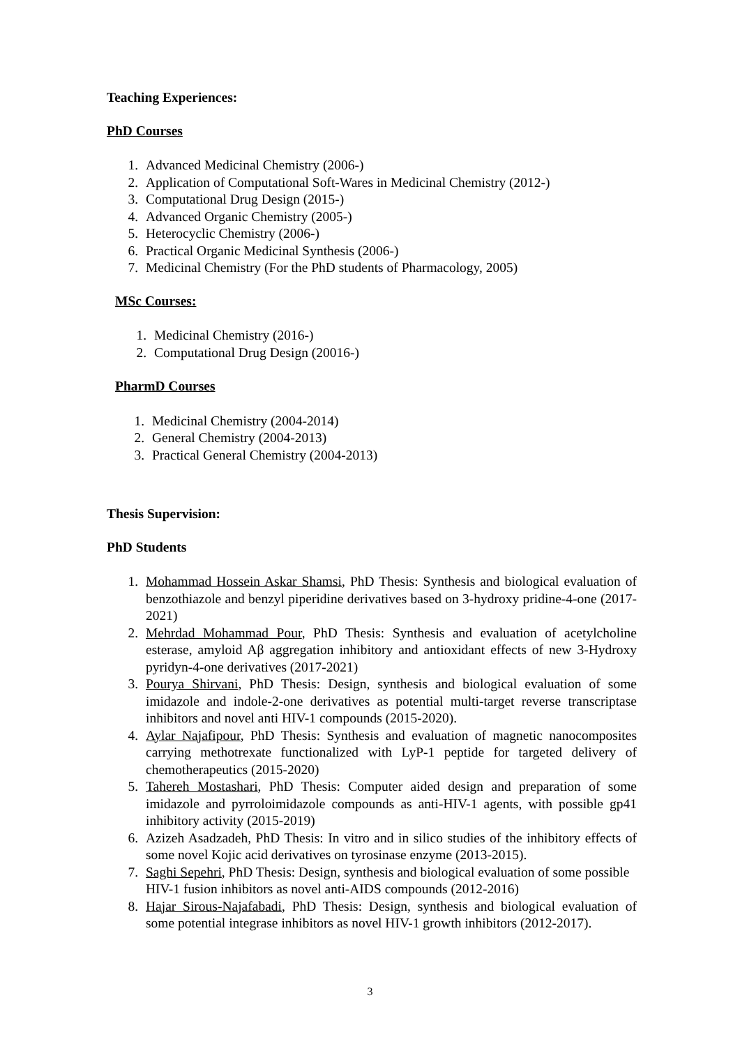Teaching Experiences:
PhD Courses
1. Advanced Medicinal Chemistry (2006-)
2. Application of Computational Soft-Wares in Medicinal Chemistry (2012-)
3. Computational Drug Design (2015-)
4. Advanced Organic Chemistry (2005-)
5. Heterocyclic Chemistry (2006-)
6. Practical Organic Medicinal Synthesis (2006-)
7. Medicinal Chemistry (For the PhD students of Pharmacology, 2005)
MSc Courses:
1. Medicinal Chemistry (2016-)
2. Computational Drug Design (20016-)
PharmD Courses
1. Medicinal Chemistry (2004-2014)
2. General Chemistry (2004-2013)
3. Practical General Chemistry (2004-2013)
Thesis Supervision:
PhD Students
1. Mohammad Hossein Askar Shamsi, PhD Thesis: Synthesis and biological evaluation of benzothiazole and benzyl piperidine derivatives based on 3-hydroxy pridine-4-one (2017-2021)
2. Mehrdad Mohammad Pour, PhD Thesis: Synthesis and evaluation of acetylcholine esterase, amyloid Aβ aggregation inhibitory and antioxidant effects of new 3-Hydroxy pyridyn-4-one derivatives (2017-2021)
3. Pourya Shirvani, PhD Thesis: Design, synthesis and biological evaluation of some imidazole and indole-2-one derivatives as potential multi-target reverse transcriptase inhibitors and novel anti HIV-1 compounds (2015-2020).
4. Aylar Najafipour, PhD Thesis: Synthesis and evaluation of magnetic nanocomposites carrying methotrexate functionalized with LyP-1 peptide for targeted delivery of chemotherapeutics (2015-2020)
5. Tahereh Mostashari, PhD Thesis: Computer aided design and preparation of some imidazole and pyrroloimidazole compounds as anti-HIV-1 agents, with possible gp41 inhibitory activity (2015-2019)
6. Azizeh Asadzadeh, PhD Thesis: In vitro and in silico studies of the inhibitory effects of some novel Kojic acid derivatives on tyrosinase enzyme (2013-2015).
7. Saghi Sepehri, PhD Thesis: Design, synthesis and biological evaluation of some possible HIV-1 fusion inhibitors as novel anti-AIDS compounds (2012-2016)
8. Hajar Sirous-Najafabadi, PhD Thesis: Design, synthesis and biological evaluation of some potential integrase inhibitors as novel HIV-1 growth inhibitors (2012-2017).
3